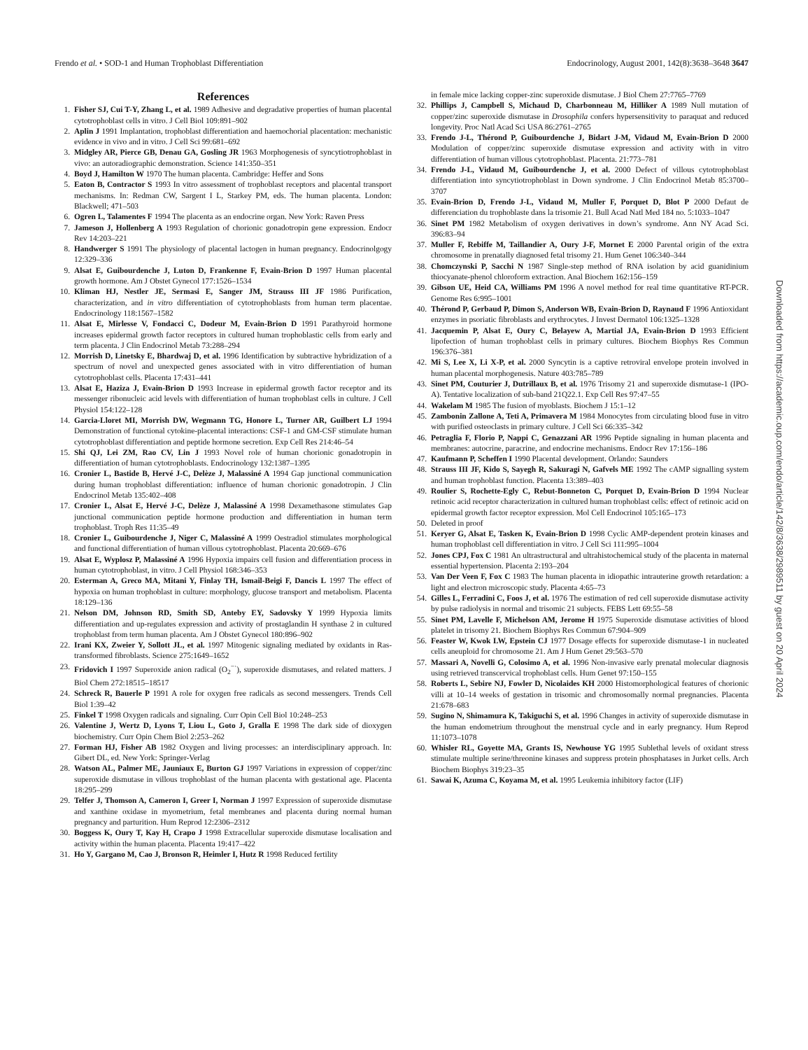Frendo et al. • SOD-1 and Human Trophoblast Differentiation Endocrinology, August 2001, 142(8):3638–3648 3647
References
1. Fisher SJ, Cui T-Y, Zhang L, et al. 1989 Adhesive and degradative properties of human placental cytotrophoblast cells in vitro. J Cell Biol 109:891–902
2. Aplin J 1991 Implantation, trophoblast differentiation and haemochorial placentation: mechanistic evidence in vivo and in vitro. J Cell Sci 99:681–692
3. Midgley AR, Pierce GB, Denau GA, Gosling JR 1963 Morphogenesis of syncytiotrophoblast in vivo: an autoradiographic demonstration. Science 141:350–351
4. Boyd J, Hamilton W 1970 The human placenta. Cambridge: Heffer and Sons
5. Eaton B, Contractor S 1993 In vitro assessment of trophoblast receptors and placental transport mechanisms. In: Redman CW, Sargent I L, Starkey PM, eds. The human placenta. London: Blackwell; 471–503
6. Ogren L, Talamentes F 1994 The placenta as an endocrine organ. New York: Raven Press
7. Jameson J, Hollenberg A 1993 Regulation of chorionic gonadotropin gene expression. Endocr Rev 14:203–221
8. Handwerger S 1991 The physiology of placental lactogen in human pregnancy. Endocrinolgogy 12:329–336
9. Alsat E, Guibourdenche J, Luton D, Frankenne F, Evain-Brion D 1997 Human placental growth hormone. Am J Obstet Gynecol 177:1526–1534
10. Kliman HJ, Nestler JE, Sermasi E, Sanger JM, Strauss III JF 1986 Purification, characterization, and in vitro differentiation of cytotrophoblasts from human term placentae. Endocrinology 118:1567–1582
11. Alsat E, Mirlesse V, Fondacci C, Dodeur M, Evain-Brion D 1991 Parathyroid hormone increases epidermal growth factor receptors in cultured human trophoblastic cells from early and term placenta. J Clin Endocrinol Metab 73:288–294
12. Morrish D, Linetsky E, Bhardwaj D, et al. 1996 Identification by subtractive hybridization of a spectrum of novel and unexpected genes associated with in vitro differentiation of human cytotrophoblast cells. Placenta 17:431–441
13. Alsat E, Haziza J, Evain-Brion D 1993 Increase in epidermal growth factor receptor and its messenger ribonucleic acid levels with differentiation of human trophoblast cells in culture. J Cell Physiol 154:122–128
14. Garcia-Lloret MI, Morrish DW, Wegmann TG, Honore L, Turner AR, Guilbert LJ 1994 Demonstration of functional cytokine-placental interactions: CSF-1 and GM-CSF stimulate human cytotrophoblast differentiation and peptide hormone secretion. Exp Cell Res 214:46–54
15. Shi QJ, Lei ZM, Rao CV, Lin J 1993 Novel role of human chorionic gonadotropin in differentiation of human cytotrophoblasts. Endocrinology 132:1387–1395
16. Cronier L, Bastide B, Hervé J-C, Delèze J, Malassiné A 1994 Gap junctional communication during human trophoblast differentiation: influence of human chorionic gonadotropin. J Clin Endocrinol Metab 135:402–408
17. Cronier L, Alsat E, Hervé J-C, Delèze J, Malassiné A 1998 Dexamethasone stimulates Gap junctional communication peptide hormone production and differentiation in human term trophoblast. Troph Res 11:35–49
18. Cronier L, Guibourdenche J, Niger C, Malassiné A 1999 Oestradiol stimulates morphological and functional differentiation of human villous cytotrophoblast. Placenta 20:669–676
19. Alsat E, Wyplosz P, Malassiné A 1996 Hypoxia impairs cell fusion and differentiation process in human cytotrophoblast, in vitro. J Cell Physiol 168:346–353
20. Esterman A, Greco MA, Mitani Y, Finlay TH, Ismail-Beigi F, Dancis L 1997 The effect of hypoxia on human trophoblast in culture: morphology, glucose transport and metabolism. Placenta 18:129–136
21. Nelson DM, Johnson RD, Smith SD, Anteby EY, Sadovsky Y 1999 Hypoxia limits differentiation and up-regulates expression and activity of prostaglandin H synthase 2 in cultured trophoblast from term human placenta. Am J Obstet Gynecol 180:896–902
22. Irani KX, Zweier Y, Sollott JL, et al. 1997 Mitogenic signaling mediated by oxidants in Ras-transformed fibroblasts. Science 275:1649–1652
23. Fridovich I 1997 Superoxide anion radical (O<sub>2</sub><sup>−·</sup>), superoxide dismutases, and related matters. J Biol Chem 272:18515–18517
24. Schreck R, Bauerle P 1991 A role for oxygen free radicals as second messengers. Trends Cell Biol 1:39–42
25. Finkel T 1998 Oxygen radicals and signaling. Curr Opin Cell Biol 10:248–253
26. Valentine J, Wertz D, Lyons T, Liou L, Goto J, Gralla E 1998 The dark side of dioxygen biochemistry. Curr Opin Chem Biol 2:253–262
27. Forman HJ, Fisher AB 1982 Oxygen and living processes: an interdisciplinary approach. In: Gibert DL, ed. New York: Springer-Verlag
28. Watson AL, Palmer ME, Jauniaux E, Burton GJ 1997 Variations in expression of copper/zinc superoxide dismutase in villous trophoblast of the human placenta with gestational age. Placenta 18:295–299
29. Telfer J, Thomson A, Cameron I, Greer I, Norman J 1997 Expression of superoxide dismutase and xanthine oxidase in myometrium, fetal membranes and placenta during normal human pregnancy and parturition. Hum Reprod 12:2306–2312
30. Boggess K, Oury T, Kay H, Crapo J 1998 Extracellular superoxide dismutase localisation and activity within the human placenta. Placenta 19:417–422
31. Ho Y, Gargano M, Cao J, Bronson R, Heimler I, Hutz R 1998 Reduced fertility
in female mice lacking copper-zinc superoxide dismutase. J Biol Chem 27:7765–7769
32. Phillips J, Campbell S, Michaud D, Charbonneau M, Hilliker A 1989 Null mutation of copper/zinc superoxide dismutase in Drosophila confers hypersensitivity to paraquat and reduced longevity. Proc Natl Acad Sci USA 86:2761–2765
33. Frendo J-L, Thérond P, Guibourdenche J, Bidart J-M, Vidaud M, Evain-Brion D 2000 Modulation of copper/zinc superoxide dismutase expression and activity with in vitro differentiation of human villous cytotrophoblast. Placenta. 21:773–781
34. Frendo J-L, Vidaud M, Guibourdenche J, et al. 2000 Defect of villous cytotrophoblast differentiation into syncytiotrophoblast in Down syndrome. J Clin Endocrinol Metab 85:3700–3707
35. Evain-Brion D, Frendo J-L, Vidaud M, Muller F, Porquet D, Blot P 2000 Defaut de differenciation du trophoblaste dans la trisomie 21. Bull Acad Natl Med 184 no. 5:1033–1047
36. Sinet PM 1982 Metabolism of oxygen derivatives in down’s syndrome. Ann NY Acad Sci. 396:83–94
37. Muller F, Rebiffe M, Taillandier A, Oury J-F, Mornet E 2000 Parental origin of the extra chromosome in prenatally diagnosed fetal trisomy 21. Hum Genet 106:340–344
38. Chomczynski P, Sacchi N 1987 Single-step method of RNA isolation by acid guanidinium thiocyanate-phenol chloroform extraction. Anal Biochem 162:156–159
39. Gibson UE, Heid CA, Williams PM 1996 A novel method for real time quantitative RT-PCR. Genome Res 6:995–1001
40. Thérond P, Gerbaud P, Dimon S, Anderson WB, Evain-Brion D, Raynaud F 1996 Antioxidant enzymes in psoriatic fibroblasts and erythrocytes. J Invest Dermatol 106:1325–1328
41. Jacquemin P, Alsat E, Oury C, Belayew A, Martial JA, Evain-Brion D 1993 Efficient lipofection of human trophoblast cells in primary cultures. Biochem Biophys Res Commun 196:376–381
42. Mi S, Lee X, Li X-P, et al. 2000 Syncytin is a captive retroviral envelope protein involved in human placental morphogenesis. Nature 403:785–789
43. Sinet PM, Couturier J, Dutrillaux B, et al. 1976 Trisomy 21 and superoxide dismutase-1 (IPO-A). Tentative localization of sub-band 21Q22.1. Exp Cell Res 97:47–55
44. Wakelam M 1985 The fusion of myoblasts. Biochem J 15:1–12
45. Zambonin Zallone A, Teti A, Primavera M 1984 Monocytes from circulating blood fuse in vitro with purified osteoclasts in primary culture. J Cell Sci 66:335–342
46. Petraglia F, Florio P, Nappi C, Genazzani AR 1996 Peptide signaling in human placenta and membranes: autocrine, paracrine, and endocrine mechanisms. Endocr Rev 17:156–186
47. Kaufmann P, Scheffen I 1990 Placental development. Orlando: Saunders
48. Strauss III JF, Kido S, Sayegh R, Sakuragi N, Gafvels ME 1992 The cAMP signalling system and human trophoblast function. Placenta 13:389–403
49. Roulier S, Rochette-Egly C, Rebut-Bonneton C, Porquet D, Evain-Brion D 1994 Nuclear retinoic acid receptor characterization in cultured human trophoblast cells: effect of retinoic acid on epidermal growth factor receptor expression. Mol Cell Endocrinol 105:165–173
50. Deleted in proof
51. Keryer G, Alsat E, Tasken K, Evain-Brion D 1998 Cyclic AMP-dependent protein kinases and human trophoblast cell differentiation in vitro. J Cell Sci 111:995–1004
52. Jones CPJ, Fox C 1981 An ultrastructural and ultrahistochemical study of the placenta in maternal essential hypertension. Placenta 2:193–204
53. Van Der Veen F, Fox C 1983 The human placenta in idiopathic intrauterine growth retardation: a light and electron microscopic study. Placenta 4:65–73
54. Gilles L, Ferradini C, Foos J, et al. 1976 The estimation of red cell superoxide dismutase activity by pulse radiolysis in normal and trisomic 21 subjects. FEBS Lett 69:55–58
55. Sinet PM, Lavelle F, Michelson AM, Jerome H 1975 Superoxide dismutase activities of blood platelet in trisomy 21. Biochem Biophys Res Commun 67:904–909
56. Feaster W, Kwok LW, Epstein CJ 1977 Dosage effects for superoxide dismutase-1 in nucleated cells aneuploid for chromosome 21. Am J Hum Genet 29:563–570
57. Massari A, Novelli G, Colosimo A, et al. 1996 Non-invasive early prenatal molecular diagnosis using retrieved transcervical trophoblast cells. Hum Genet 97:150–155
58. Roberts L, Sebire NJ, Fowler D, Nicolaides KH 2000 Histomorphological features of chorionic villi at 10–14 weeks of gestation in trisomic and chromosomally normal pregnancies. Placenta 21:678–683
59. Sugino N, Shimamura K, Takiguchi S, et al. 1996 Changes in activity of superoxide dismutase in the human endometrium throughout the menstrual cycle and in early pregnancy. Hum Reprod 11:1073–1078
60. Whisler RL, Goyette MA, Grants IS, Newhouse YG 1995 Sublethal levels of oxidant stress stimulate multiple serine/threonine kinases and suppress protein phosphatases in Jurket cells. Arch Biochem Biophys 319:23–35
61. Sawai K, Azuma C, Koyama M, et al. 1995 Leukemia inhibitory factor (LIF)
Downloaded from https://academic.oup.com/endo/article/142/8/3638/2989511 by guest on 20 April 2024